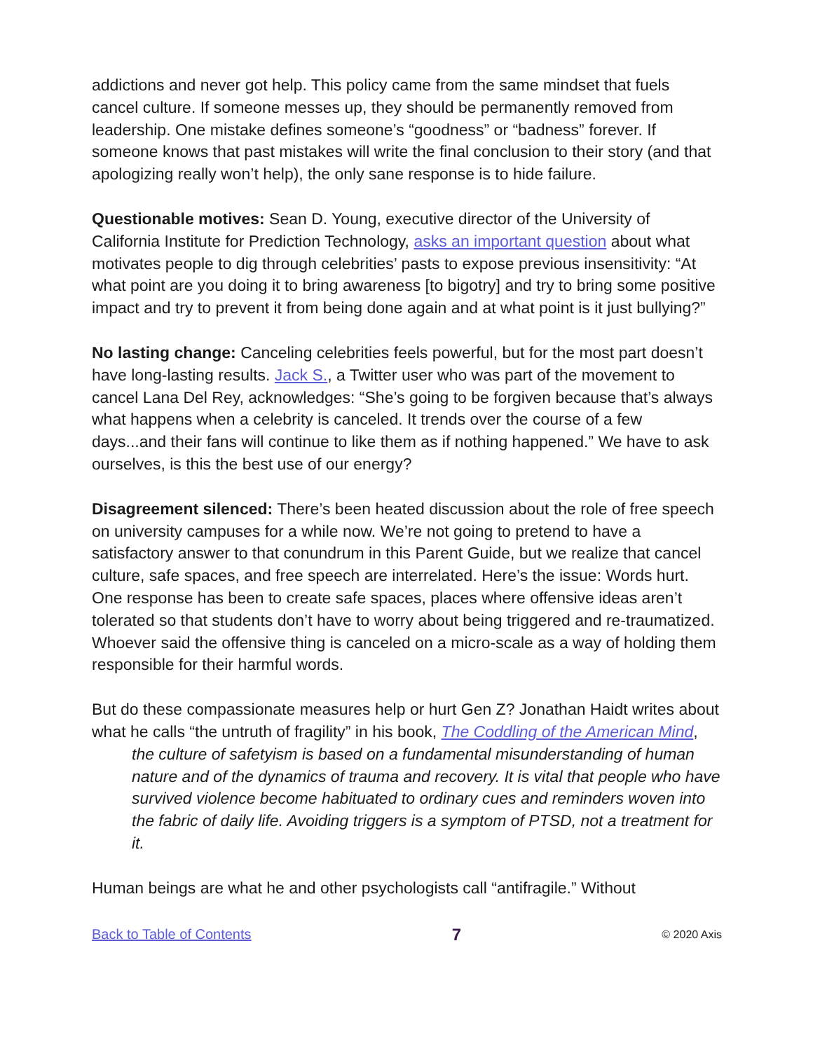addictions and never got help. This policy came from the same mindset that fuels cancel culture. If someone messes up, they should be permanently removed from leadership. One mistake defines someone’s “goodness” or “badness” forever. If someone knows that past mistakes will write the final conclusion to their story (and that apologizing really won’t help), the only sane response is to hide failure.
Questionable motives: Sean D. Young, executive director of the University of California Institute for Prediction Technology, asks an important question about what motivates people to dig through celebrities’ pasts to expose previous insensitivity: “At what point are you doing it to bring awareness [to bigotry] and try to bring some positive impact and try to prevent it from being done again and at what point is it just bullying?”
No lasting change: Canceling celebrities feels powerful, but for the most part doesn’t have long-lasting results. Jack S., a Twitter user who was part of the movement to cancel Lana Del Rey, acknowledges: “She’s going to be forgiven because that’s always what happens when a celebrity is canceled. It trends over the course of a few days...and their fans will continue to like them as if nothing happened.” We have to ask ourselves, is this the best use of our energy?
Disagreement silenced: There’s been heated discussion about the role of free speech on university campuses for a while now. We’re not going to pretend to have a satisfactory answer to that conundrum in this Parent Guide, but we realize that cancel culture, safe spaces, and free speech are interrelated. Here’s the issue: Words hurt. One response has been to create safe spaces, places where offensive ideas aren’t tolerated so that students don’t have to worry about being triggered and re-traumatized. Whoever said the offensive thing is canceled on a micro-scale as a way of holding them responsible for their harmful words.
But do these compassionate measures help or hurt Gen Z? Jonathan Haidt writes about what he calls “the untruth of fragility” in his book, The Coddling of the American Mind,
the culture of safetyism is based on a fundamental misunderstanding of human nature and of the dynamics of trauma and recovery. It is vital that people who have survived violence become habituated to ordinary cues and reminders woven into the fabric of daily life. Avoiding triggers is a symptom of PTSD, not a treatment for it.
Human beings are what he and other psychologists call “antifragile.” Without
Back to Table of Contents 7 © 2020 Axis